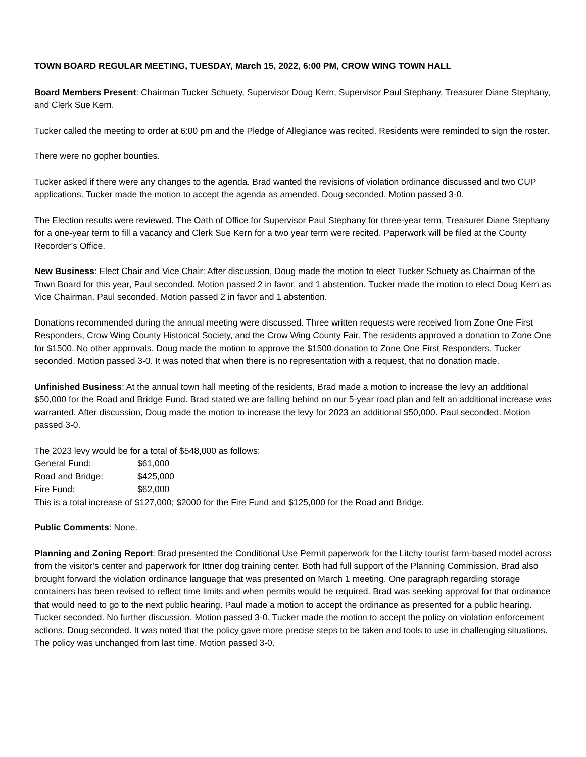TOWN BOARD REGULAR MEETING, TUESDAY, March 15, 2022, 6:00 PM, CROW WING TOWN HALL
Board Members Present: Chairman Tucker Schuety, Supervisor Doug Kern, Supervisor Paul Stephany, Treasurer Diane Stephany, and Clerk Sue Kern.
Tucker called the meeting to order at 6:00 pm and the Pledge of Allegiance was recited. Residents were reminded to sign the roster.
There were no gopher bounties.
Tucker asked if there were any changes to the agenda. Brad wanted the revisions of violation ordinance discussed and two CUP applications. Tucker made the motion to accept the agenda as amended. Doug seconded. Motion passed 3-0.
The Election results were reviewed. The Oath of Office for Supervisor Paul Stephany for three-year term, Treasurer Diane Stephany for a one-year term to fill a vacancy and Clerk Sue Kern for a two year term were recited. Paperwork will be filed at the County Recorder’s Office.
New Business: Elect Chair and Vice Chair: After discussion, Doug made the motion to elect Tucker Schuety as Chairman of the Town Board for this year, Paul seconded. Motion passed 2 in favor, and 1 abstention. Tucker made the motion to elect Doug Kern as Vice Chairman. Paul seconded. Motion passed 2 in favor and 1 abstention.
Donations recommended during the annual meeting were discussed. Three written requests were received from Zone One First Responders, Crow Wing County Historical Society, and the Crow Wing County Fair. The residents approved a donation to Zone One for $1500. No other approvals. Doug made the motion to approve the $1500 donation to Zone One First Responders. Tucker seconded. Motion passed 3-0. It was noted that when there is no representation with a request, that no donation made.
Unfinished Business: At the annual town hall meeting of the residents, Brad made a motion to increase the levy an additional $50,000 for the Road and Bridge Fund. Brad stated we are falling behind on our 5-year road plan and felt an additional increase was warranted. After discussion, Doug made the motion to increase the levy for 2023 an additional $50,000. Paul seconded. Motion passed 3-0.
The 2023 levy would be for a total of $548,000 as follows:
| General Fund: | $61,000 |
| Road and Bridge: | $425,000 |
| Fire Fund: | $62,000 |
This is a total increase of $127,000; $2000 for the Fire Fund and $125,000 for the Road and Bridge.
Public Comments: None.
Planning and Zoning Report: Brad presented the Conditional Use Permit paperwork for the Litchy tourist farm-based model across from the visitor’s center and paperwork for Ittner dog training center. Both had full support of the Planning Commission. Brad also brought forward the violation ordinance language that was presented on March 1 meeting. One paragraph regarding storage containers has been revised to reflect time limits and when permits would be required. Brad was seeking approval for that ordinance that would need to go to the next public hearing. Paul made a motion to accept the ordinance as presented for a public hearing. Tucker seconded. No further discussion. Motion passed 3-0. Tucker made the motion to accept the policy on violation enforcement actions. Doug seconded. It was noted that the policy gave more precise steps to be taken and tools to use in challenging situations. The policy was unchanged from last time. Motion passed 3-0.